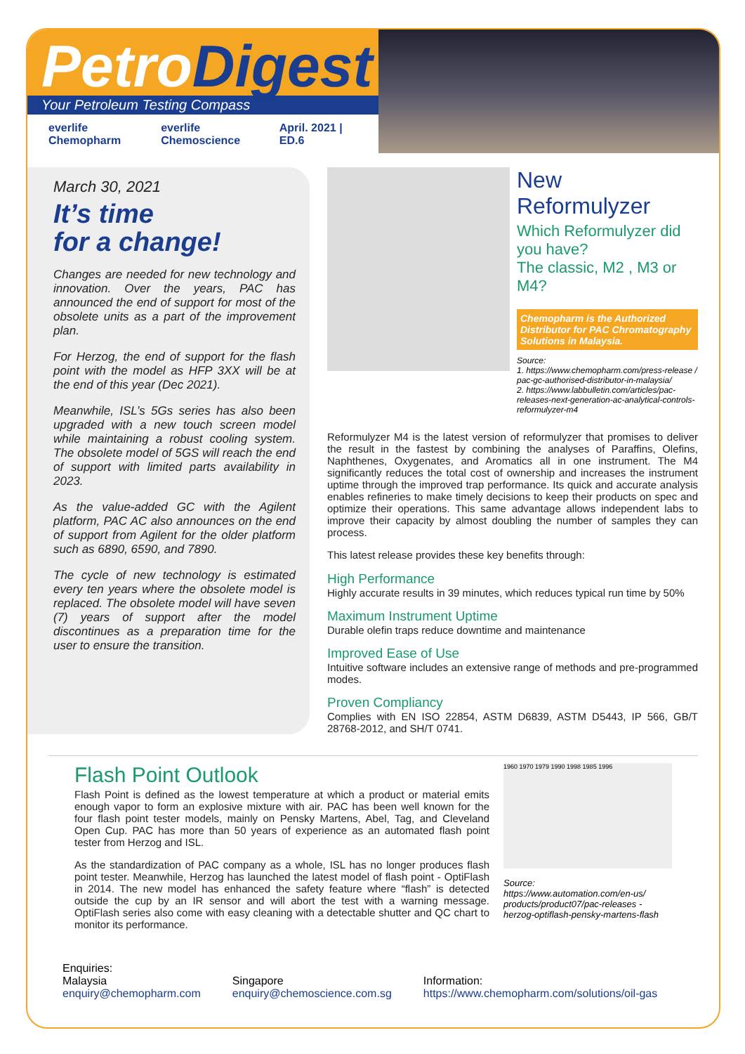PetroDigest
Your Petroleum Testing Compass
everlife Chemopharm everlife Chemoscience April. 2021 | ED.6
March 30, 2021
It’s time
for a change!
Changes are needed for new technology and innovation. Over the years, PAC has announced the end of support for most of the obsolete units as a part of the improvement plan.
For Herzog, the end of support for the flash point with the model as HFP 3XX will be at the end of this year (Dec 2021).
Meanwhile, ISL’s 5Gs series has also been upgraded with a new touch screen model while maintaining a robust cooling system. The obsolete model of 5GS will reach the end of support with limited parts availability in 2023.
As the value-added GC with the Agilent platform, PAC AC also announces on the end of support from Agilent for the older platform such as 6890, 6590, and 7890.
The cycle of new technology is estimated every ten years where the obsolete model is replaced. The obsolete model will have seven (7) years of support after the model discontinues as a preparation time for the user to ensure the transition.
New Reformulyzer
Which Reformulyzer did you have?
The classic, M2 , M3 or M4?
Chemopharm is the Authorized Distributor for PAC Chromatography Solutions in Malaysia.
Source:
1. https://www.chemopharm.com/press-release / pac-gc-authorised-distributor-in-malaysia/
2. https://www.labbulletin.com/articles/pac-releases-next-generation-ac-analytical-controls-reformulyzer-m4
Reformulyzer M4 is the latest version of reformulyzer that promises to deliver the result in the fastest by combining the analyses of Paraffins, Olefins, Naphthenes, Oxygenates, and Aromatics all in one instrument. The M4 significantly reduces the total cost of ownership and increases the instrument uptime through the improved trap performance. Its quick and accurate analysis enables refineries to make timely decisions to keep their products on spec and optimize their operations. This same advantage allows independent labs to improve their capacity by almost doubling the number of samples they can process.
This latest release provides these key benefits through:
High Performance
Highly accurate results in 39 minutes, which reduces typical run time by 50%
Maximum Instrument Uptime
Durable olefin traps reduce downtime and maintenance
Improved Ease of Use
Intuitive software includes an extensive range of methods and pre-programmed modes.
Proven Compliancy
Complies with EN ISO 22854, ASTM D6839, ASTM D5443, IP 566, GB/T 28768-2012, and SH/T 0741.
Flash Point Outlook
Flash Point is defined as the lowest temperature at which a product or material emits enough vapor to form an explosive mixture with air. PAC has been well known for the four flash point tester models, mainly on Pensky Martens, Abel, Tag, and Cleveland Open Cup. PAC has more than 50 years of experience as an automated flash point tester from Herzog and ISL.
As the standardization of PAC company as a whole, ISL has no longer produces flash point tester. Meanwhile, Herzog has launched the latest model of flash point - OptiFlash in 2014. The new model has enhanced the safety feature where “flash” is detected outside the cup by an IR sensor and will abort the test with a warning message. OptiFlash series also come with easy cleaning with a detectable shutter and QC chart to monitor its performance.
1960 1970 1979 1990 1998 1985 1996
Source:
https://www.automation.com/en-us/ products/product07/pac-releases -herzog-optiflash-pensky-martens-flash
Enquiries:
Malaysia
enquiry@chemopharm.com
Singapore
enquiry@chemoscience.com.sg
Information:
https://www.chemopharm.com/solutions/oil-gas